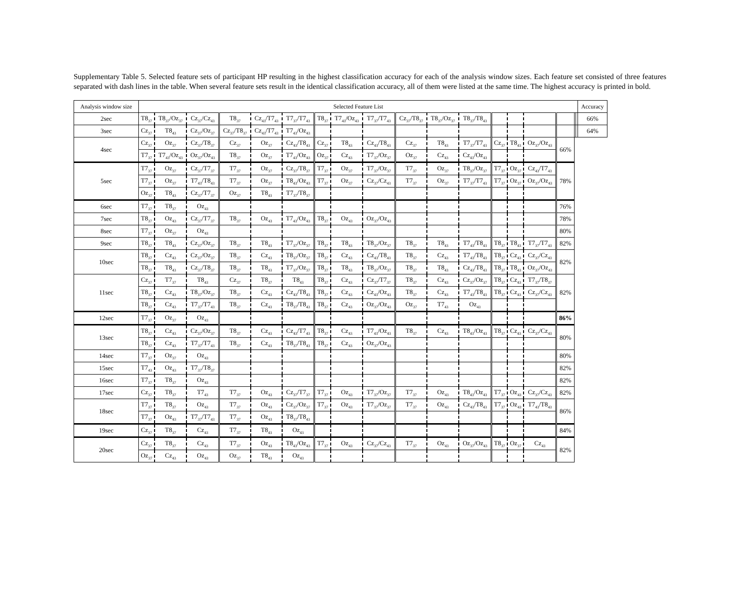Supplementary Table 5. Selected feature sets of participant HP resulting in the highest classification accuracy for each of the analysis window sizes. Each feature set consisted of three features separated with dash lines in the table. When several feature sets result in the identical classification accuracy, all of them were listed at the same time. The highest accuracy is printed in bold.
| Analysis window size | Selected Feature List | | | | | | | | | | | | | | | | | | Accuracy |
| --- | --- | --- | --- | --- | --- | --- | --- | --- | --- | --- | --- | --- | --- | --- | --- | --- | --- | --- | --- |
| 2sec | T8<sub>37</sub> | T8<sub>37</sub>/Oz<sub>37</sub> | Cz<sub>37</sub>/Cz<sub>43</sub> | T8<sub>37</sub> | Cz<sub>43</sub>/T7<sub>43</sub> | T7<sub>37</sub>/T7<sub>43</sub> | T8<sub>37</sub> | T7<sub>43</sub>/Oz<sub>43</sub> | T7<sub>37</sub>/T7<sub>43</sub> | Cz<sub>37</sub>/T8<sub>37</sub> | T8<sub>37</sub>/Oz<sub>37</sub> | T8<sub>37</sub>/T8<sub>43</sub> | | | | | | | 66% |
| 3sec | Cz<sub>37</sub> | T8<sub>43</sub> | Cz<sub>37</sub>/Oz<sub>37</sub> | Cz<sub>37</sub>/T8<sub>37</sub> | Cz<sub>43</sub>/T7<sub>43</sub> | T7<sub>43</sub>/Oz<sub>43</sub> | | | | | | | | | | | | | 64% |
| 4sec | Cz<sub>37</sub> | Oz<sub>37</sub> | Cz<sub>37</sub>/T8<sub>37</sub> | Cz<sub>37</sub> | Oz<sub>37</sub> | Cz<sub>43</sub>/T8<sub>43</sub> | Cz<sub>37</sub> | T8<sub>43</sub> | Cz<sub>43</sub>/T8<sub>43</sub> | Cz<sub>37</sub> | T8<sub>43</sub> | T7<sub>37</sub>/T7<sub>43</sub> | Cz<sub>37</sub> | T8<sub>43</sub> | Oz<sub>37</sub>/Oz<sub>43</sub> | | | | 66% |
| | T7<sub>37</sub> | T7<sub>43</sub>/Oz<sub>43</sub> | Oz<sub>37</sub>/Oz<sub>43</sub> | T8<sub>37</sub> | Oz<sub>37</sub> | T7<sub>43</sub>/Oz<sub>43</sub> | Oz<sub>37</sub> | Cz<sub>43</sub> | T7<sub>37</sub>/Oz<sub>37</sub> | Oz<sub>37</sub> | Cz<sub>43</sub> | Cz<sub>43</sub>/Oz<sub>43</sub> | | | | | | | |
| 5sec | T7<sub>37</sub> | Oz<sub>37</sub> | Cz<sub>37</sub>/T7<sub>37</sub> | T7<sub>37</sub> | Oz<sub>37</sub> | Cz<sub>37</sub>/T8<sub>37</sub> | T7<sub>37</sub> | Oz<sub>37</sub> | T7<sub>37</sub>/Oz<sub>37</sub> | T7<sub>37</sub> | Oz<sub>37</sub> | T8<sub>37</sub>/Oz<sub>37</sub> | T7<sub>37</sub> | Oz<sub>37</sub> | Cz<sub>43</sub>/T7<sub>43</sub> | 78% | | | |
| | T7<sub>37</sub> | Oz<sub>37</sub> | T7<sub>43</sub>/T8<sub>43</sub> | T7<sub>37</sub> | Oz<sub>37</sub> | T8<sub>43</sub>/Oz<sub>43</sub> | T7<sub>37</sub> | Oz<sub>37</sub> | Cz<sub>37</sub>/Cz<sub>43</sub> | T7<sub>37</sub> | Oz<sub>37</sub> | T7<sub>37</sub>/T7<sub>43</sub> | T7<sub>37</sub> | Oz<sub>37</sub> | Oz<sub>37</sub>/Oz<sub>43</sub> | | | | |
| | Oz<sub>37</sub> | T8<sub>43</sub> | Cz<sub>37</sub>/T7<sub>37</sub> | Oz<sub>37</sub> | T8<sub>43</sub> | T7<sub>37</sub>/T8<sub>37</sub> | | | | | | | | | | | | | |
| 6sec | T7<sub>37</sub> | T8<sub>37</sub> | Oz<sub>43</sub> | | | | | | | | | | | | | 76% | | | |
| 7sec | T8<sub>37</sub> | Oz<sub>43</sub> | Cz<sub>37</sub>/T7<sub>37</sub> | T8<sub>37</sub> | Oz<sub>43</sub> | T7<sub>43</sub>/Oz<sub>43</sub> | T8<sub>37</sub> | Oz<sub>43</sub> | Oz<sub>37</sub>/Oz<sub>43</sub> | | | | | | | 78% | | | |
| 8sec | T7<sub>37</sub> | Oz<sub>37</sub> | Oz<sub>43</sub> | | | | | | | | | | | | | 80% | | | |
| 9sec | T8<sub>37</sub> | T8<sub>43</sub> | Cz<sub>37</sub>/Oz<sub>37</sub> | T8<sub>37</sub> | T8<sub>43</sub> | T7<sub>37</sub>/Oz<sub>37</sub> | T8<sub>37</sub> | T8<sub>43</sub> | T8<sub>37</sub>/Oz<sub>37</sub> | T8<sub>37</sub> | T8<sub>43</sub> | T7<sub>43</sub>/T8<sub>43</sub> | T8<sub>37</sub> | T8<sub>43</sub> | T7<sub>37</sub>/T7<sub>43</sub> | 82% | | | |
| 10sec | T8<sub>37</sub> | Cz<sub>43</sub> | Cz<sub>37</sub>/Oz<sub>37</sub> | T8<sub>37</sub> | Cz<sub>43</sub> | T8<sub>37</sub>/Oz<sub>37</sub> | T8<sub>37</sub> | Cz<sub>43</sub> | Cz<sub>43</sub>/T8<sub>43</sub> | T8<sub>37</sub> | Cz<sub>43</sub> | T7<sub>43</sub>/T8<sub>43</sub> | T8<sub>37</sub> | Cz<sub>43</sub> | Cz<sub>37</sub>/Cz<sub>43</sub> | 82% | | | |
| | T8<sub>37</sub> | T8<sub>43</sub> | Cz<sub>37</sub>/T8<sub>37</sub> | T8<sub>37</sub> | T8<sub>43</sub> | T7<sub>37</sub>/Oz<sub>37</sub> | T8<sub>37</sub> | T8<sub>43</sub> | T8<sub>37</sub>/Oz<sub>37</sub> | T8<sub>37</sub> | T8<sub>43</sub> | Cz<sub>43</sub>/T8<sub>43</sub> | T8<sub>37</sub> | T8<sub>43</sub> | Oz<sub>37</sub>/Oz<sub>43</sub> | | | | |
| 11sec | Cz<sub>37</sub> | T7<sub>37</sub> | T8<sub>43</sub> | Cz<sub>37</sub> | T8<sub>37</sub> | T8<sub>43</sub> | T8<sub>37</sub> | Cz<sub>43</sub> | Cz<sub>37</sub>/T7<sub>37</sub> | T8<sub>37</sub> | Cz<sub>43</sub> | Cz<sub>37</sub>/Oz<sub>37</sub> | T8<sub>37</sub> | Cz<sub>43</sub> | T7<sub>37</sub>/T8<sub>37</sub> | 82% | | | |
| | T8<sub>37</sub> | Cz<sub>43</sub> | T8<sub>37</sub>/Oz<sub>37</sub> | T8<sub>37</sub> | Cz<sub>43</sub> | Cz<sub>43</sub>/T8<sub>43</sub> | T8<sub>37</sub> | Cz<sub>43</sub> | Cz<sub>43</sub>/Oz<sub>43</sub> | T8<sub>37</sub> | Cz<sub>43</sub> | T7<sub>43</sub>/T8<sub>43</sub> | T8<sub>37</sub> | Cz<sub>43</sub> | Cz<sub>37</sub>/Cz<sub>43</sub> | | | | |
| | T8<sub>37</sub> | Cz<sub>43</sub> | T7<sub>37</sub>/T7<sub>43</sub> | T8<sub>37</sub> | Cz<sub>43</sub> | T8<sub>37</sub>/T8<sub>43</sub> | T8<sub>37</sub> | Cz<sub>43</sub> | Oz<sub>37</sub>/Oz<sub>43</sub> | Oz<sub>37</sub> | T7<sub>43</sub> | Oz<sub>43</sub> | | | | | | | |
| 12sec | T7<sub>37</sub> | Oz<sub>37</sub> | Oz<sub>43</sub> | | | | | | | | | | | | | 86% | | | |
| 13sec | T8<sub>37</sub> | Cz<sub>43</sub> | Cz<sub>37</sub>/Oz<sub>37</sub> | T8<sub>37</sub> | Cz<sub>43</sub> | Cz<sub>43</sub>/T7<sub>43</sub> | T8<sub>37</sub> | Cz<sub>43</sub> | T7<sub>43</sub>/Oz<sub>43</sub> | T8<sub>37</sub> | Cz<sub>43</sub> | T8<sub>43</sub>/Oz<sub>43</sub> | T8<sub>37</sub> | Cz<sub>43</sub> | Cz<sub>37</sub>/Cz<sub>43</sub> | 80% | | | |
| | T8<sub>37</sub> | Cz<sub>43</sub> | T7<sub>37</sub>/T7<sub>43</sub> | T8<sub>37</sub> | Cz<sub>43</sub> | T8<sub>37</sub>/T8<sub>43</sub> | T8<sub>37</sub> | Cz<sub>43</sub> | Oz<sub>37</sub>/Oz<sub>43</sub> | | | | | | | | | | |
| 14sec | T7<sub>37</sub> | Oz<sub>37</sub> | Oz<sub>43</sub> | | | | | | | | | | | | | 80% | | | |
| 15sec | T7<sub>43</sub> | Oz<sub>43</sub> | T7<sub>37</sub>/T8<sub>37</sub> | | | | | | | | | | | | | 82% | | | |
| 16sec | T7<sub>37</sub> | T8<sub>37</sub> | Oz<sub>43</sub> | | | | | | | | | | | | | 82% | | | |
| 17sec | Cz<sub>37</sub> | T8<sub>37</sub> | T7<sub>43</sub> | T7<sub>37</sub> | Oz<sub>43</sub> | Cz<sub>37</sub>/T7<sub>37</sub> | T7<sub>37</sub> | Oz<sub>43</sub> | T7<sub>37</sub>/Oz<sub>37</sub> | T7<sub>37</sub> | Oz<sub>43</sub> | T8<sub>43</sub>/Oz<sub>43</sub> | T7<sub>37</sub> | Oz<sub>43</sub> | Cz<sub>37</sub>/Cz<sub>43</sub> | 82% | | | |
| 18sec | T7<sub>37</sub> | T8<sub>37</sub> | Oz<sub>43</sub> | T7<sub>37</sub> | Oz<sub>43</sub> | Cz<sub>37</sub>/Oz<sub>37</sub> | T7<sub>37</sub> | Oz<sub>43</sub> | T7<sub>37</sub>/Oz<sub>37</sub> | T7<sub>37</sub> | Oz<sub>43</sub> | Cz<sub>43</sub>/T8<sub>43</sub> | T7<sub>37</sub> | Oz<sub>43</sub> | T7<sub>43</sub>/T8<sub>43</sub> | 86% | | | |
| | T7<sub>37</sub> | Oz<sub>43</sub> | T7<sub>37</sub>/T7<sub>43</sub> | T7<sub>37</sub> | Oz<sub>43</sub> | T8<sub>37</sub>/T8<sub>43</sub> | | | | | | | | | | | | | |
| 19sec | Cz<sub>37</sub> | T8<sub>37</sub> | Cz<sub>43</sub> | T7<sub>37</sub> | T8<sub>43</sub> | Oz<sub>43</sub> | | | | | | | | | | 84% | | | |
| 20sec | Cz<sub>37</sub> | T8<sub>37</sub> | Cz<sub>43</sub> | T7<sub>37</sub> | Oz<sub>43</sub> | T8<sub>43</sub>/Oz<sub>43</sub> | T7<sub>37</sub> | Oz<sub>43</sub> | Cz<sub>37</sub>/Cz<sub>43</sub> | T7<sub>37</sub> | Oz<sub>43</sub> | Oz<sub>37</sub>/Oz<sub>43</sub> | T8<sub>37</sub> | Oz<sub>37</sub> | Cz<sub>43</sub> | 82% | | | |
| | Oz<sub>37</sub> | Cz<sub>43</sub> | Oz<sub>43</sub> | Oz<sub>37</sub> | T8<sub>43</sub> | Oz<sub>43</sub> | | | | | | | | | | | | | |